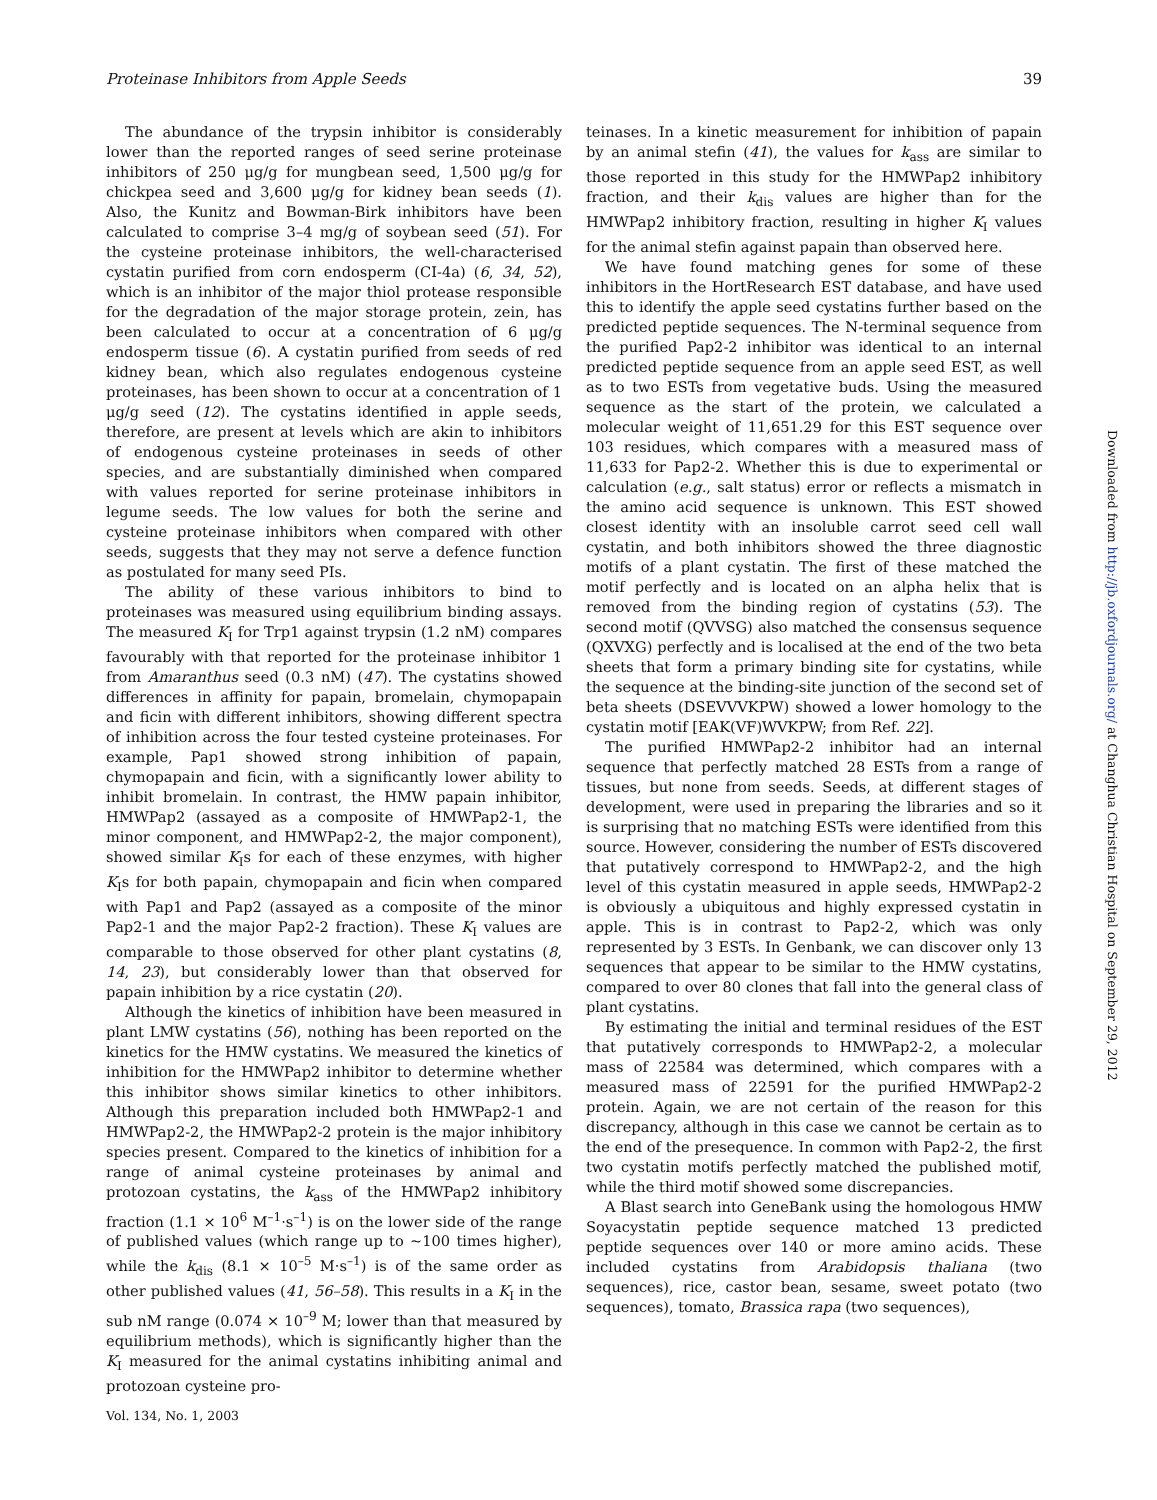Proteinase Inhibitors from Apple Seeds 39
The abundance of the trypsin inhibitor is considerably lower than the reported ranges of seed serine proteinase inhibitors of 250 μg/g for mungbean seed, 1,500 μg/g for chickpea seed and 3,600 μg/g for kidney bean seeds (1). Also, the Kunitz and Bowman-Birk inhibitors have been calculated to comprise 3–4 mg/g of soybean seed (51). For the cysteine proteinase inhibitors, the well-characterised cystatin purified from corn endosperm (CI-4a) (6, 34, 52), which is an inhibitor of the major thiol protease responsible for the degradation of the major storage protein, zein, has been calculated to occur at a concentration of 6 μg/g endosperm tissue (6). A cystatin purified from seeds of red kidney bean, which also regulates endogenous cysteine proteinases, has been shown to occur at a concentration of 1 μg/g seed (12). The cystatins identified in apple seeds, therefore, are present at levels which are akin to inhibitors of endogenous cysteine proteinases in seeds of other species, and are substantially diminished when compared with values reported for serine proteinase inhibitors in legume seeds. The low values for both the serine and cysteine proteinase inhibitors when compared with other seeds, suggests that they may not serve a defence function as postulated for many seed PIs.
The ability of these various inhibitors to bind to proteinases was measured using equilibrium binding assays. The measured K<sub>I</sub> for Trp1 against trypsin (1.2 nM) compares favourably with that reported for the proteinase inhibitor 1 from Amaranthus seed (0.3 nM) (47). The cystatins showed differences in affinity for papain, bromelain, chymopapain and ficin with different inhibitors, showing different spectra of inhibition across the four tested cysteine proteinases. For example, Pap1 showed strong inhibition of papain, chymopapain and ficin, with a significantly lower ability to inhibit bromelain. In contrast, the HMW papain inhibitor, HMWPap2 (assayed as a composite of HMWPap2-1, the minor component, and HMWPap2-2, the major component), showed similar K<sub>I</sub>s for each of these enzymes, with higher K<sub>I</sub>s for both papain, chymopapain and ficin when compared with Pap1 and Pap2 (assayed as a composite of the minor Pap2-1 and the major Pap2-2 fraction). These K<sub>I</sub> values are comparable to those observed for other plant cystatins (8, 14, 23), but considerably lower than that observed for papain inhibition by a rice cystatin (20).
Although the kinetics of inhibition have been measured in plant LMW cystatins (56), nothing has been reported on the kinetics for the HMW cystatins. We measured the kinetics of inhibition for the HMWPap2 inhibitor to determine whether this inhibitor shows similar kinetics to other inhibitors. Although this preparation included both HMWPap2-1 and HMWPap2-2, the HMWPap2-2 protein is the major inhibitory species present. Compared to the kinetics of inhibition for a range of animal cysteine proteinases by animal and protozoan cystatins, the k<sub>ass</sub> of the HMWPap2 inhibitory fraction (1.1 × 10<sup>6</sup> M<sup>–1</sup>·s<sup>–1</sup>) is on the lower side of the range of published values (which range up to ~100 times higher), while the k<sub>dis</sub> (8.1 × 10<sup>–5</sup> M·s<sup>–1</sup>) is of the same order as other published values (41, 56–58). This results in a K<sub>I</sub> in the sub nM range (0.074 × 10<sup>–9</sup> M; lower than that measured by equilibrium methods), which is significantly higher than the K<sub>I</sub> measured for the animal cystatins inhibiting animal and protozoan cysteine pro-
teinases. In a kinetic measurement for inhibition of papain by an animal stefin (41), the values for k<sub>ass</sub> are similar to those reported in this study for the HMWPap2 inhibitory fraction, and their k<sub>dis</sub> values are higher than for the HMWPap2 inhibitory fraction, resulting in higher K<sub>I</sub> values for the animal stefin against papain than observed here.
We have found matching genes for some of these inhibitors in the HortResearch EST database, and have used this to identify the apple seed cystatins further based on the predicted peptide sequences. The N-terminal sequence from the purified Pap2-2 inhibitor was identical to an internal predicted peptide sequence from an apple seed EST, as well as to two ESTs from vegetative buds. Using the measured sequence as the start of the protein, we calculated a molecular weight of 11,651.29 for this EST sequence over 103 residues, which compares with a measured mass of 11,633 for Pap2-2. Whether this is due to experimental or calculation (e.g., salt status) error or reflects a mismatch in the amino acid sequence is unknown. This EST showed closest identity with an insoluble carrot seed cell wall cystatin, and both inhibitors showed the three diagnostic motifs of a plant cystatin. The first of these matched the motif perfectly and is located on an alpha helix that is removed from the binding region of cystatins (53). The second motif (QVVSG) also matched the consensus sequence (QXVXG) perfectly and is localised at the end of the two beta sheets that form a primary binding site for cystatins, while the sequence at the binding-site junction of the second set of beta sheets (DSEVVVKPW) showed a lower homology to the cystatin motif [EAK(VF)WVKPW; from Ref. 22].
The purified HMWPap2-2 inhibitor had an internal sequence that perfectly matched 28 ESTs from a range of tissues, but none from seeds. Seeds, at different stages of development, were used in preparing the libraries and so it is surprising that no matching ESTs were identified from this source. However, considering the number of ESTs discovered that putatively correspond to HMWPap2-2, and the high level of this cystatin measured in apple seeds, HMWPap2-2 is obviously a ubiquitous and highly expressed cystatin in apple. This is in contrast to Pap2-2, which was only represented by 3 ESTs. In Genbank, we can discover only 13 sequences that appear to be similar to the HMW cystatins, compared to over 80 clones that fall into the general class of plant cystatins.
By estimating the initial and terminal residues of the EST that putatively corresponds to HMWPap2-2, a molecular mass of 22584 was determined, which compares with a measured mass of 22591 for the purified HMWPap2-2 protein. Again, we are not certain of the reason for this discrepancy, although in this case we cannot be certain as to the end of the presequence. In common with Pap2-2, the first two cystatin motifs perfectly matched the published motif, while the third motif showed some discrepancies.
A Blast search into GeneBank using the homologous HMW Soyacystatin peptide sequence matched 13 predicted peptide sequences over 140 or more amino acids. These included cystatins from Arabidopsis thaliana (two sequences), rice, castor bean, sesame, sweet potato (two sequences), tomato, Brassica rapa (two sequences),
Downloaded from http://jb.oxfordjournals.org/ at Changhua Christian Hospital on September 29, 2012
Vol. 134, No. 1, 2003